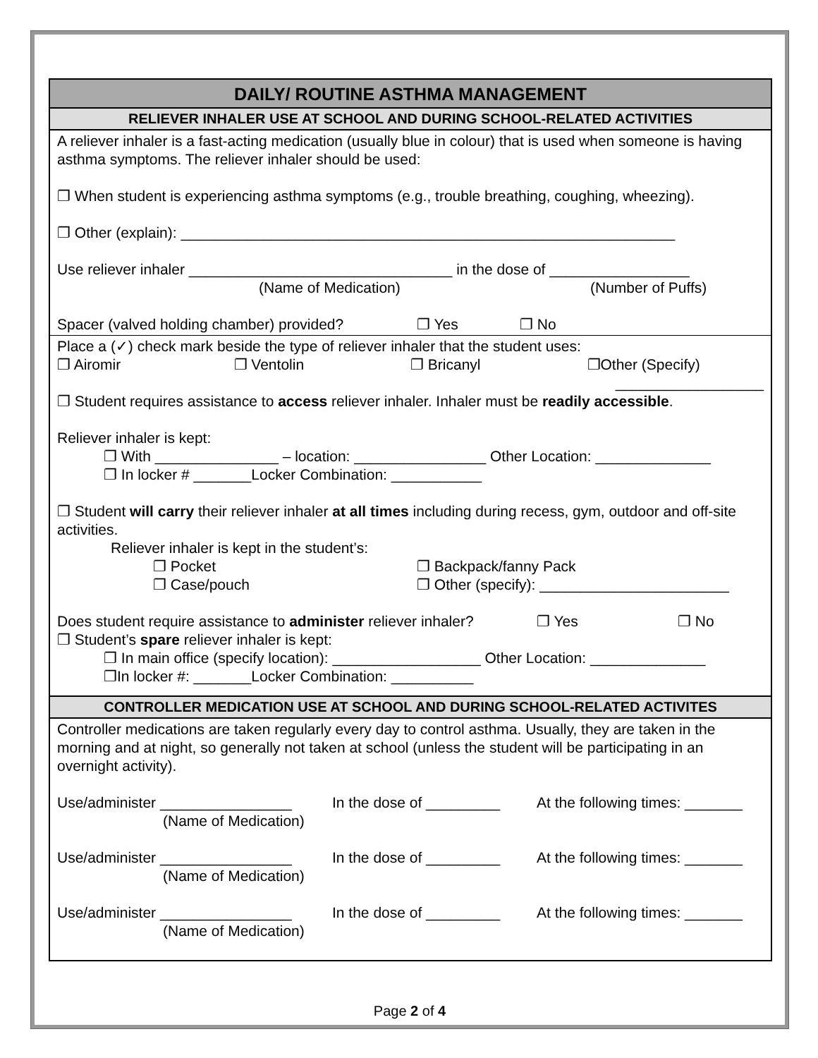DAILY/ ROUTINE ASTHMA MANAGEMENT
RELIEVER INHALER USE AT SCHOOL AND DURING SCHOOL-RELATED ACTIVITIES
A reliever inhaler is a fast-acting medication (usually blue in colour) that is used when someone is having asthma symptoms. The reliever inhaler should be used:
❐ When student is experiencing asthma symptoms (e.g., trouble breathing, coughing, wheezing).
❐ Other (explain): ____________________________________________________________
Use reliever inhaler ________________________________ in the dose of _________________
(Name of Medication) (Number of Puffs)
Spacer (valved holding chamber) provided? ❐ Yes ❐ No
Place a (✓) check mark beside the type of reliever inhaler that the student uses:
❐ Airomir ❐ Ventolin ❐ Bricanyl ❐Other (Specify)
__________________
❐ Student requires assistance to access reliever inhaler. Inhaler must be readily accessible.
Reliever inhaler is kept:
❐ With _______________ – location: ________________ Other Location: ______________
❐ In locker # _______Locker Combination: ___________
❐ Student will carry their reliever inhaler at all times including during recess, gym, outdoor and off-site activities.
Reliever inhaler is kept in the student’s:
❐ Pocket ❐ Backpack/fanny Pack
❐ Case/pouch ❐ Other (specify): _______________________
Does student require assistance to administer reliever inhaler? ❐ Yes ❐ No
❐ Student’s spare reliever inhaler is kept:
❐ In main office (specify location): __________________ Other Location: ______________
❐In locker #: _______Locker Combination: __________
CONTROLLER MEDICATION USE AT SCHOOL AND DURING SCHOOL-RELATED ACTIVITES
Controller medications are taken regularly every day to control asthma. Usually, they are taken in the morning and at night, so generally not taken at school (unless the student will be participating in an overnight activity).
Use/administer ________________ In the dose of _________ At the following times: _______
(Name of Medication)
Use/administer ________________ In the dose of _________ At the following times: _______
(Name of Medication)
Use/administer ________________ In the dose of _________ At the following times: _______
(Name of Medication)
Page 2 of 4